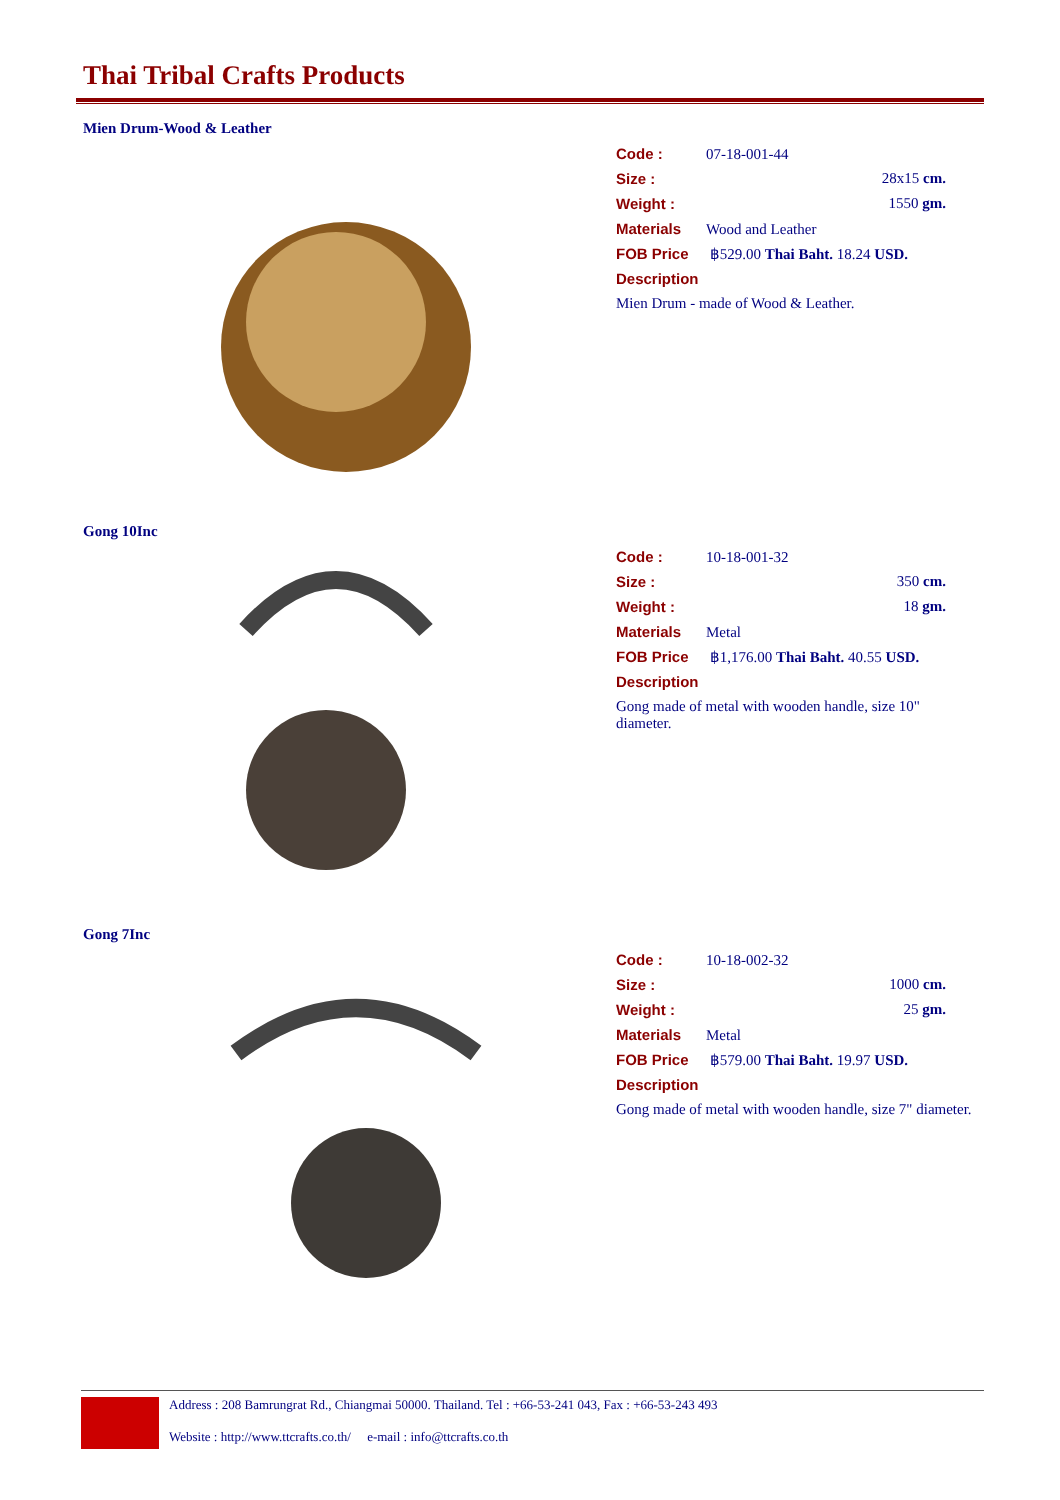Thai Tribal Crafts Products
Mien Drum-Wood & Leather
Code : 07-18-001-44
Size : 28x15 cm.
Weight : 1550 gm.
Materials Wood and Leather
FOB Price ฿529.00 Thai Baht. 18.24 USD.
Description
Mien Drum - made of Wood & Leather.
Gong 10Inc
Code : 10-18-001-32
Size : 350 cm.
Weight : 18 gm.
Materials Metal
FOB Price ฿1,176.00 Thai Baht. 40.55 USD.
Description
Gong made of metal with wooden handle, size 10" diameter.
Gong 7Inc
Code : 10-18-002-32
Size : 1000 cm.
Weight : 25 gm.
Materials Metal
FOB Price ฿579.00 Thai Baht. 19.97 USD.
Description
Gong made of metal with wooden handle, size 7" diameter.
Address : 208 Bamrungrat Rd., Chiangmai 50000. Thailand. Tel : +66-53-241 043, Fax : +66-53-243 493
Website : http://www.ttcrafts.co.th/ e-mail : info@ttcrafts.co.th